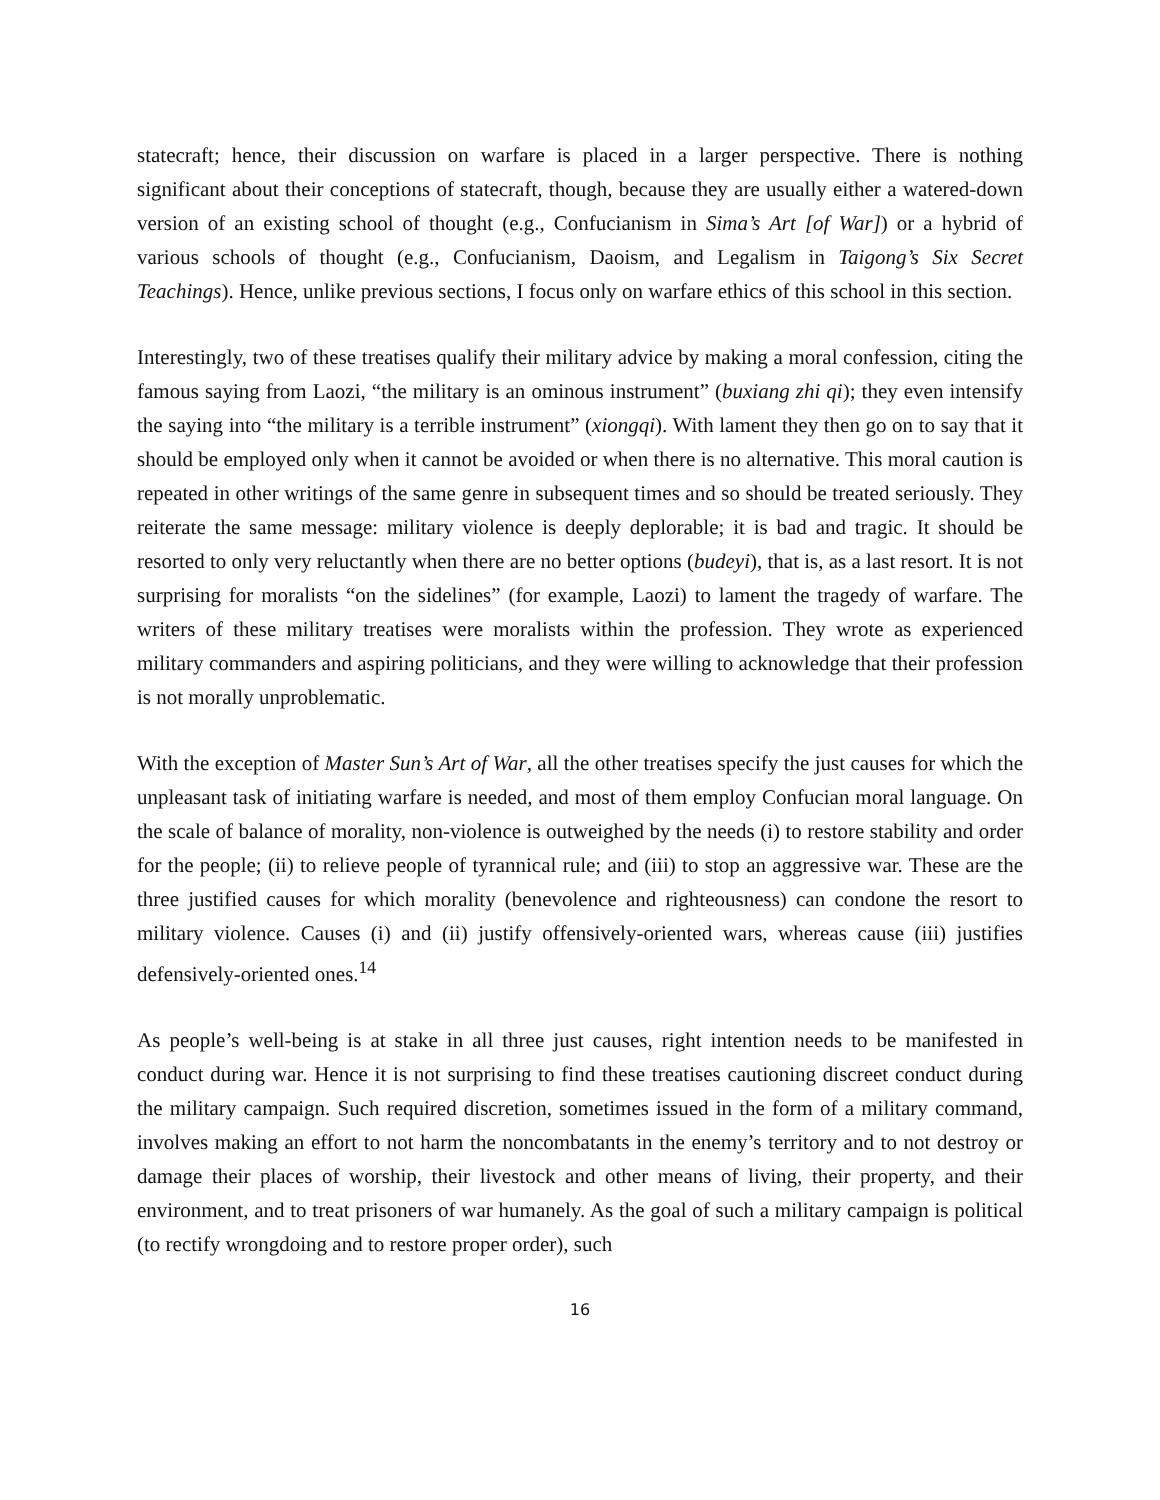statecraft; hence, their discussion on warfare is placed in a larger perspective. There is nothing significant about their conceptions of statecraft, though, because they are usually either a watered-down version of an existing school of thought (e.g., Confucianism in Sima’s Art [of War]) or a hybrid of various schools of thought (e.g., Confucianism, Daoism, and Legalism in Taigong’s Six Secret Teachings). Hence, unlike previous sections, I focus only on warfare ethics of this school in this section.
Interestingly, two of these treatises qualify their military advice by making a moral confession, citing the famous saying from Laozi, “the military is an ominous instrument” (buxiang zhi qi); they even intensify the saying into “the military is a terrible instrument” (xiongqi). With lament they then go on to say that it should be employed only when it cannot be avoided or when there is no alternative. This moral caution is repeated in other writings of the same genre in subsequent times and so should be treated seriously. They reiterate the same message: military violence is deeply deplorable; it is bad and tragic. It should be resorted to only very reluctantly when there are no better options (budeyi), that is, as a last resort. It is not surprising for moralists “on the sidelines” (for example, Laozi) to lament the tragedy of warfare. The writers of these military treatises were moralists within the profession. They wrote as experienced military commanders and aspiring politicians, and they were willing to acknowledge that their profession is not morally unproblematic.
With the exception of Master Sun’s Art of War, all the other treatises specify the just causes for which the unpleasant task of initiating warfare is needed, and most of them employ Confucian moral language. On the scale of balance of morality, non-violence is outweighed by the needs (i) to restore stability and order for the people; (ii) to relieve people of tyrannical rule; and (iii) to stop an aggressive war. These are the three justified causes for which morality (benevolence and righteousness) can condone the resort to military violence. Causes (i) and (ii) justify offensively-oriented wars, whereas cause (iii) justifies defensively-oriented ones.<sup>14</sup>
As people’s well-being is at stake in all three just causes, right intention needs to be manifested in conduct during war. Hence it is not surprising to find these treatises cautioning discreet conduct during the military campaign. Such required discretion, sometimes issued in the form of a military command, involves making an effort to not harm the noncombatants in the enemy’s territory and to not destroy or damage their places of worship, their livestock and other means of living, their property, and their environment, and to treat prisoners of war humanely. As the goal of such a military campaign is political (to rectify wrongdoing and to restore proper order), such
16